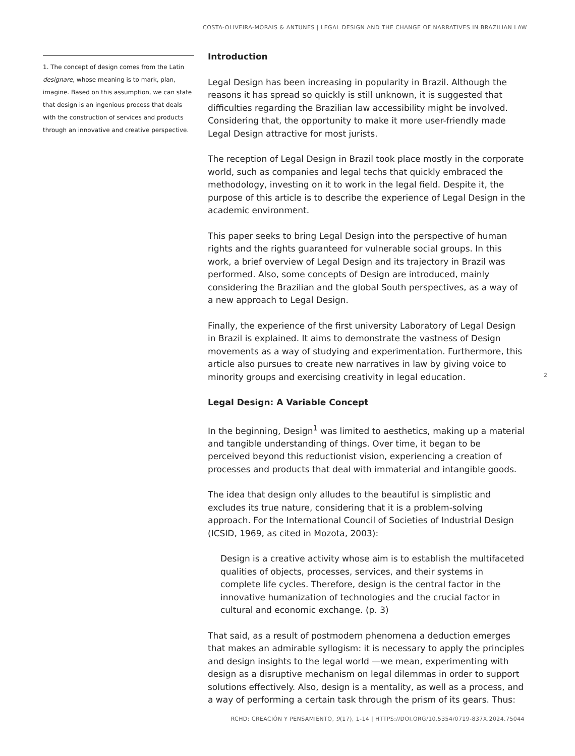COSTA-OLIVEIRA-MORAIS & ANTUNES | LEGAL DESIGN AND THE CHANGE OF NARRATIVES IN BRAZILIAN LAW
1. The concept of design comes from the Latin designare, whose meaning is to mark, plan, imagine. Based on this assumption, we can state that design is an ingenious process that deals with the construction of services and products through an innovative and creative perspective.
Introduction
Legal Design has been increasing in popularity in Brazil. Although the reasons it has spread so quickly is still unknown, it is suggested that difficulties regarding the Brazilian law accessibility might be involved. Considering that, the opportunity to make it more user-friendly made Legal Design attractive for most jurists.
The reception of Legal Design in Brazil took place mostly in the corporate world, such as companies and legal techs that quickly embraced the methodology, investing on it to work in the legal field. Despite it, the purpose of this article is to describe the experience of Legal Design in the academic environment.
This paper seeks to bring Legal Design into the perspective of human rights and the rights guaranteed for vulnerable social groups. In this work, a brief overview of Legal Design and its trajectory in Brazil was performed. Also, some concepts of Design are introduced, mainly considering the Brazilian and the global South perspectives, as a way of a new approach to Legal Design.
Finally, the experience of the first university Laboratory of Legal Design in Brazil is explained. It aims to demonstrate the vastness of Design movements as a way of studying and experimentation. Furthermore, this article also pursues to create new narratives in law by giving voice to minority groups and exercising creativity in legal education.
Legal Design: A Variable Concept
In the beginning, Design<sup>1</sup> was limited to aesthetics, making up a material and tangible understanding of things. Over time, it began to be perceived beyond this reductionist vision, experiencing a creation of processes and products that deal with immaterial and intangible goods.
The idea that design only alludes to the beautiful is simplistic and excludes its true nature, considering that it is a problem-solving approach. For the International Council of Societies of Industrial Design (ICSID, 1969, as cited in Mozota, 2003):
Design is a creative activity whose aim is to establish the multifaceted qualities of objects, processes, services, and their systems in complete life cycles. Therefore, design is the central factor in the innovative humanization of technologies and the crucial factor in cultural and economic exchange. (p. 3)
That said, as a result of postmodern phenomena a deduction emerges that makes an admirable syllogism: it is necessary to apply the principles and design insights to the legal world —we mean, experimenting with design as a disruptive mechanism on legal dilemmas in order to support solutions effectively. Also, design is a mentality, as well as a process, and a way of performing a certain task through the prism of its gears. Thus:
2
RCHD: CREACIÓN Y PENSAMIENTO, 9(17), 1-14 | HTTPS://DOI.ORG/10.5354/0719-837X.2024.75044